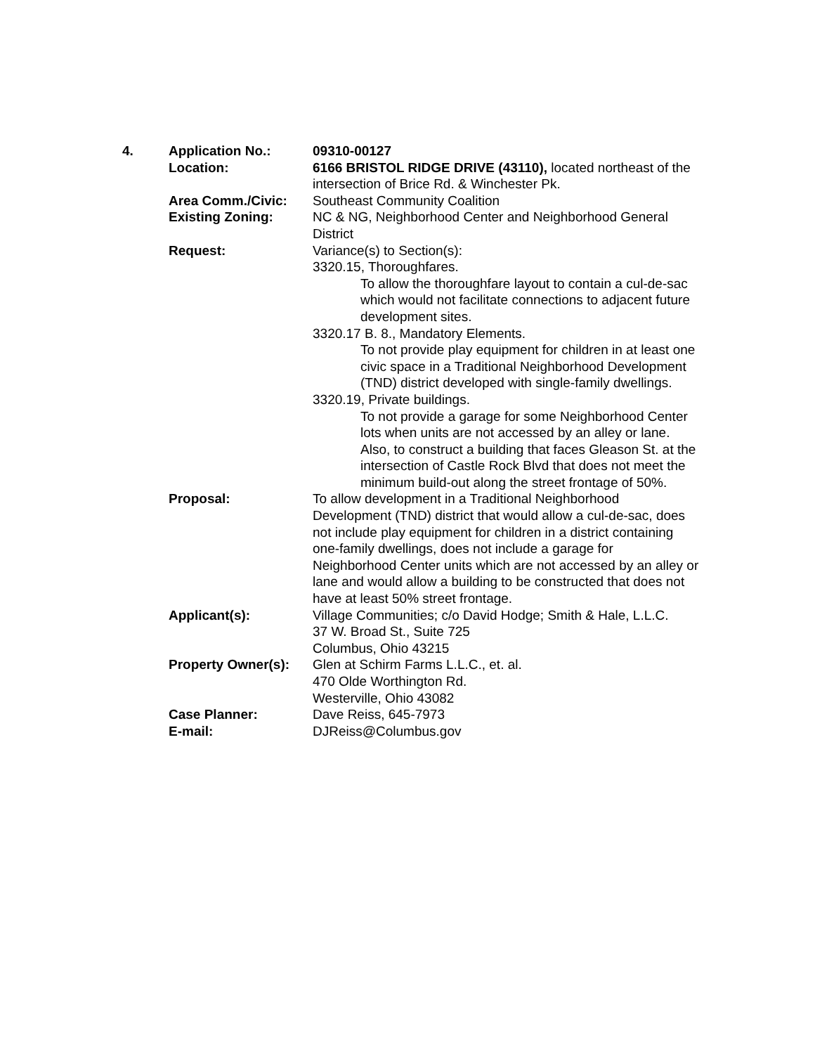| 4. | Application No.: | 09310-00127 |
| | Location: | 6166 BRISTOL RIDGE DRIVE (43110), located northeast of the intersection of Brice Rd. & Winchester Pk. |
| | Area Comm./Civic: | Southeast Community Coalition |
| | Existing Zoning: | NC & NG, Neighborhood Center and Neighborhood General District |
| | Request: | Variance(s) to Section(s): 3320.15, Thoroughfares. To allow the thoroughfare layout to contain a cul-de-sac which would not facilitate connections to adjacent future development sites. 3320.17 B. 8., Mandatory Elements. To not provide play equipment for children in at least one civic space in a Traditional Neighborhood Development (TND) district developed with single-family dwellings. 3320.19, Private buildings. To not provide a garage for some Neighborhood Center lots when units are not accessed by an alley or lane. Also, to construct a building that faces Gleason St. at the intersection of Castle Rock Blvd that does not meet the minimum build-out along the street frontage of 50%. |
| | Proposal: | To allow development in a Traditional Neighborhood Development (TND) district that would allow a cul-de-sac, does not include play equipment for children in a district containing one-family dwellings, does not include a garage for Neighborhood Center units which are not accessed by an alley or lane and would allow a building to be constructed that does not have at least 50% street frontage. |
| | Applicant(s): | Village Communities; c/o David Hodge; Smith & Hale, L.L.C. 37 W. Broad St., Suite 725 Columbus, Ohio 43215 |
| | Property Owner(s): | Glen at Schirm Farms L.L.C., et. al. 470 Olde Worthington Rd. Westerville, Ohio 43082 |
| | Case Planner: | Dave Reiss, 645-7973 |
| | E-mail: | DJReiss@Columbus.gov |